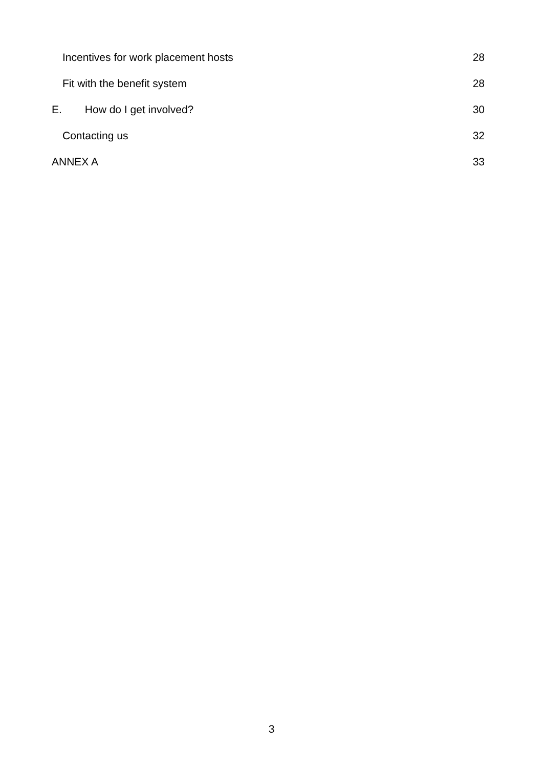Incentives for work placement hosts 28
Fit with the benefit system 28
E. How do I get involved? 30
Contacting us 32
ANNEX A 33
3